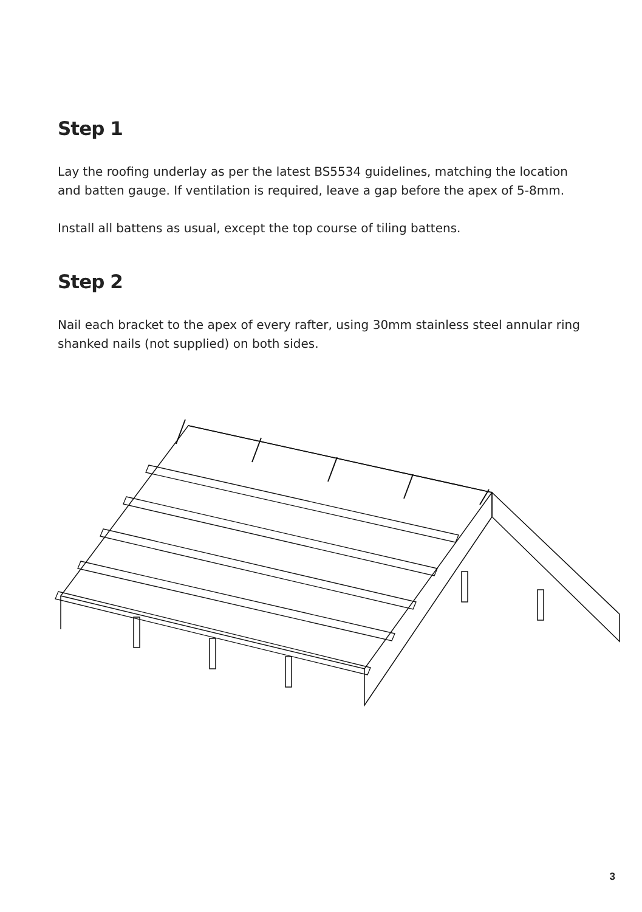Step 1
Lay the roofing underlay as per the latest BS5534 guidelines, matching the location and batten gauge. If ventilation is required, leave a gap before the apex of 5-8mm.
Install all battens as usual, except the top course of tiling battens.
Step 2
Nail each bracket to the apex of every rafter, using 30mm stainless steel annular ring shanked nails (not supplied) on both sides.
3